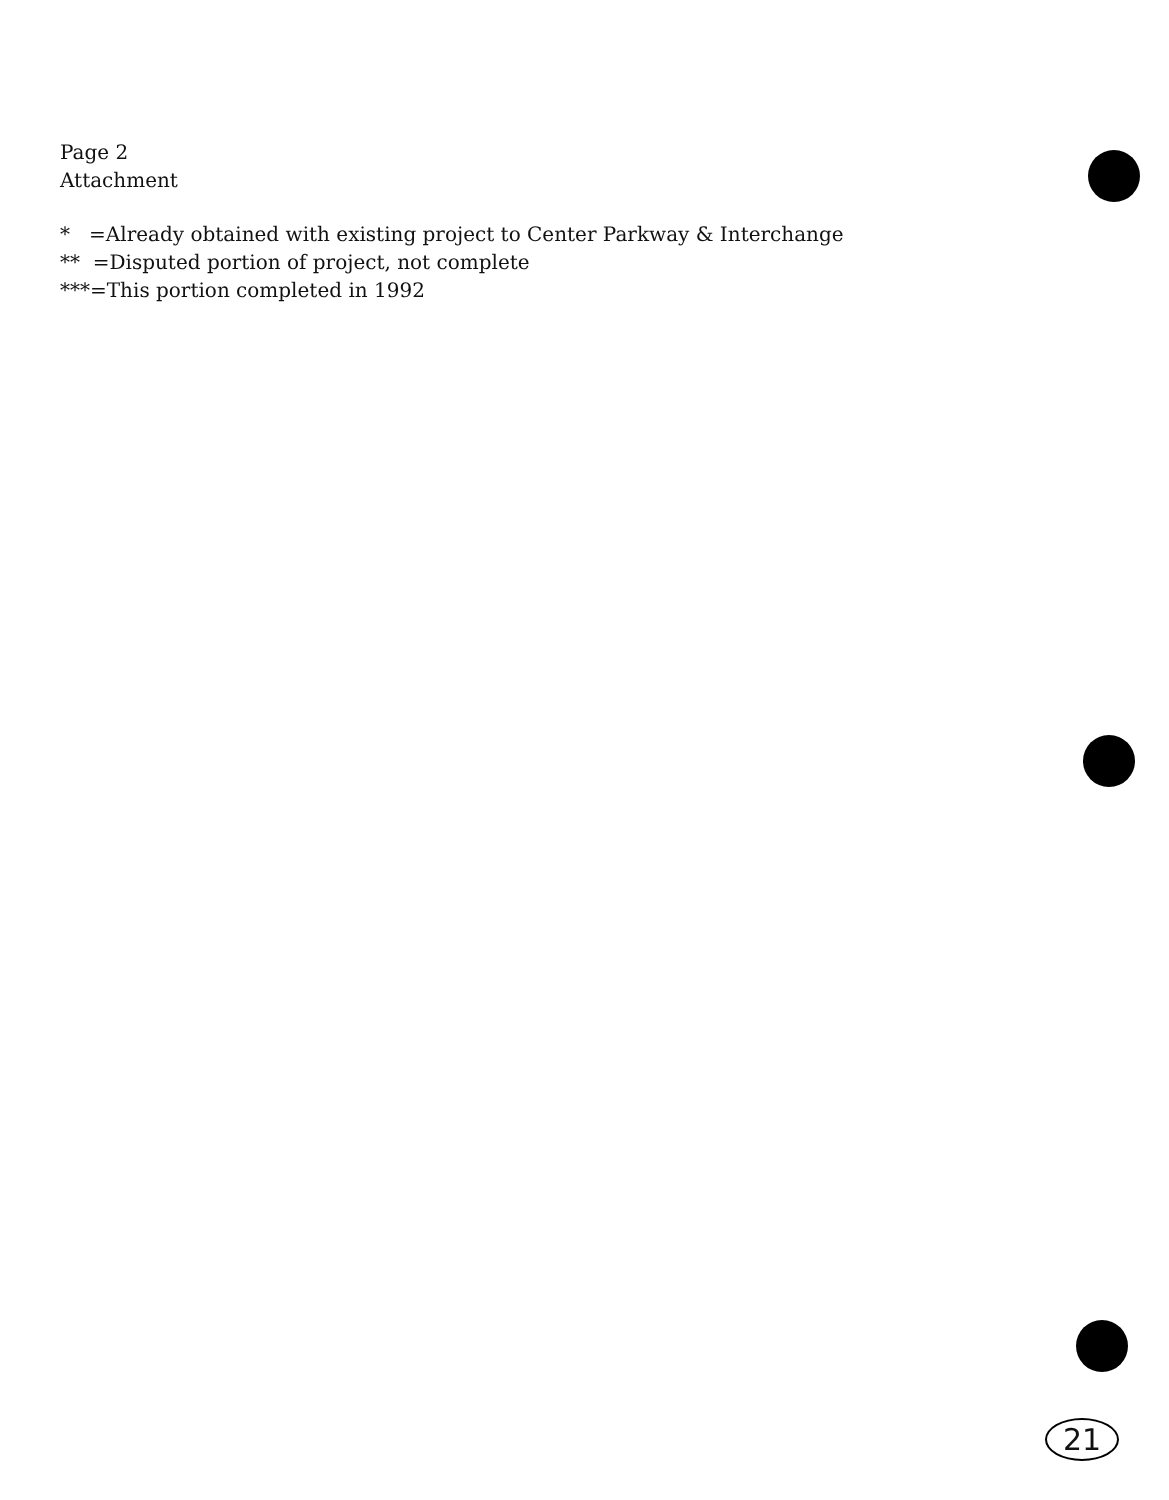Page 2
Attachment
* =Already obtained with existing project to Center Parkway & Interchange
** =Disputed portion of project, not complete
***=This portion completed in 1992
21